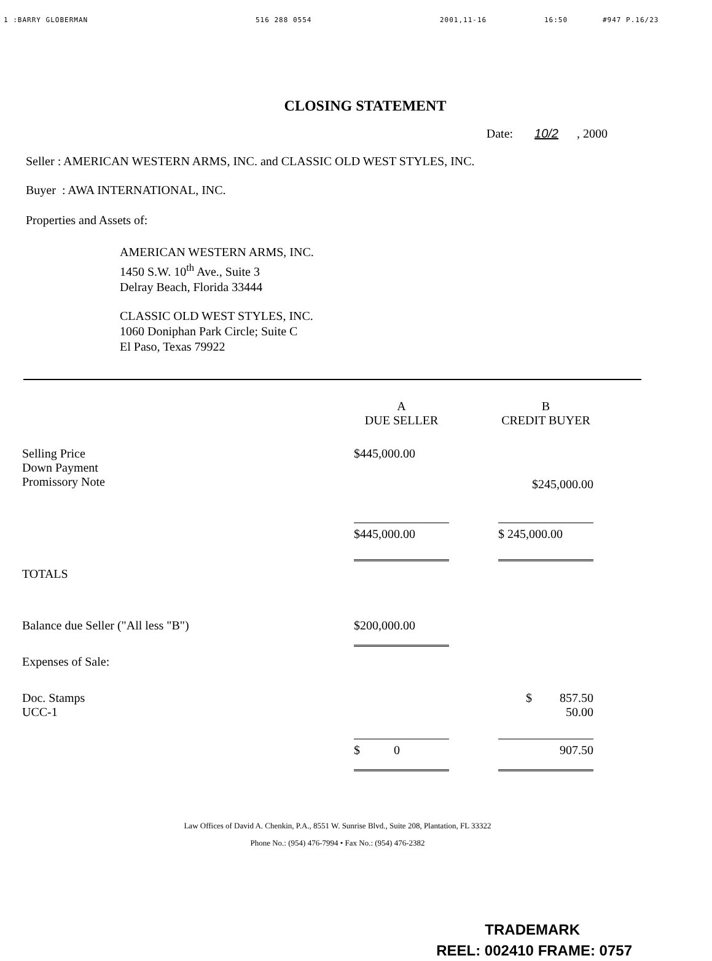1 :BARRY GLOBERMAN 516 288 0554 2001,11-16 16:50 #947 P.16/23
CLOSING STATEMENT
Date: 10/2, 2000
Seller : AMERICAN WESTERN ARMS, INC. and CLASSIC OLD WEST STYLES, INC.
Buyer : AWA INTERNATIONAL, INC.
Properties and Assets of:
AMERICAN WESTERN ARMS, INC.
1450 S.W. 10<sup>th</sup> Ave., Suite 3
Delray Beach, Florida 33444
CLASSIC OLD WEST STYLES, INC.
1060 Doniphan Park Circle; Suite C
El Paso, Texas 79922
| | A DUE SELLER | | B CREDIT BUYER |
| --- | --- | --- | --- |
| Selling Price Down Payment Promissory Note | $445,000.00 | | $245,000.00 |
| | $445,000.00 | | $ 245,000.00 |
| TOTALS | | | |
| Balance due Seller ("All less "B") | $200,000.00 | | |
| Expenses of Sale: | | | |
| Doc. Stamps UCC-1 | | | $ 857.50 50.00 |
| | $ 0 | | 907.50 |
Law Offices of David A. Chenkin, P.A., 8551 W. Sunrise Blvd., Suite 208, Plantation, FL 33322
Phone No.: (954) 476-7994 • Fax No.: (954) 476-2382
TRADEMARK
REEL: 002410 FRAME: 0757